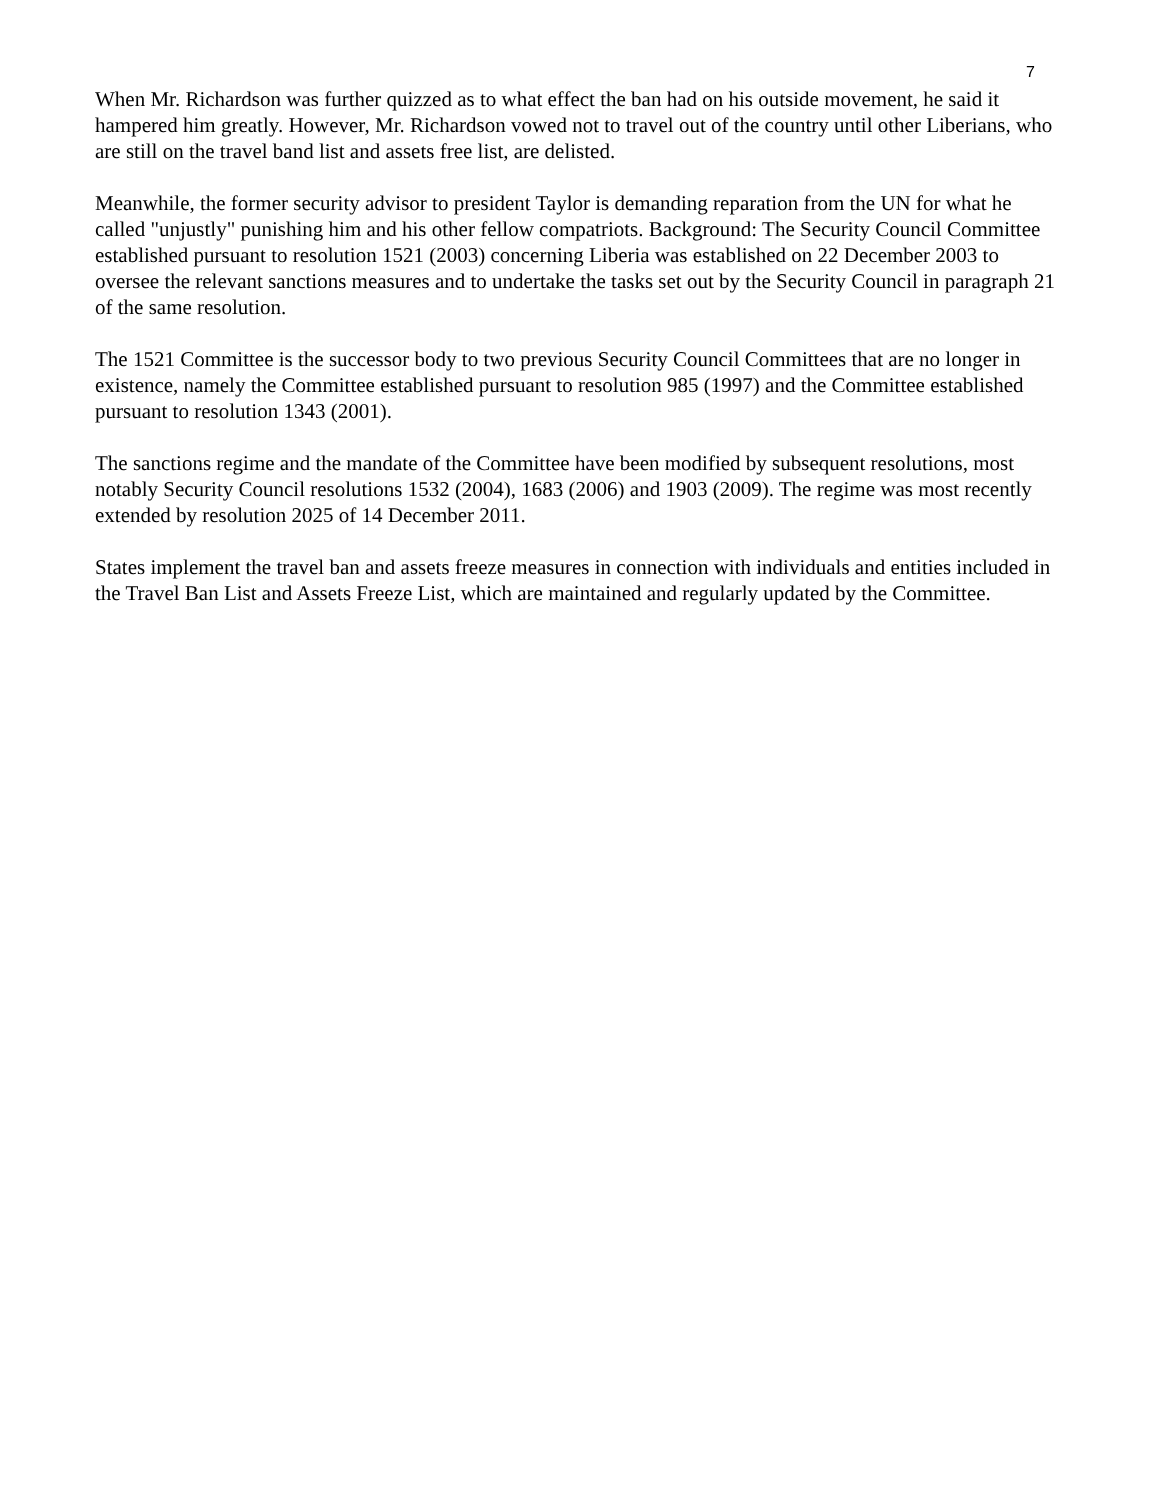7
When Mr. Richardson was further quizzed as to what effect the ban had on his outside movement, he said it hampered him greatly. However, Mr. Richardson vowed not to travel out of the country until other Liberians, who are still on the travel band list and assets free list, are delisted.
Meanwhile, the former security advisor to president Taylor is demanding reparation from the UN for what he called "unjustly" punishing him and his other fellow compatriots. Background: The Security Council Committee established pursuant to resolution 1521 (2003) concerning Liberia was established on 22 December 2003 to oversee the relevant sanctions measures and to undertake the tasks set out by the Security Council in paragraph 21 of the same resolution.
The 1521 Committee is the successor body to two previous Security Council Committees that are no longer in existence, namely the Committee established pursuant to resolution 985 (1997) and the Committee established pursuant to resolution 1343 (2001).
The sanctions regime and the mandate of the Committee have been modified by subsequent resolutions, most notably Security Council resolutions 1532 (2004), 1683 (2006) and 1903 (2009). The regime was most recently extended by resolution 2025 of 14 December 2011.
States implement the travel ban and assets freeze measures in connection with individuals and entities included in the Travel Ban List and Assets Freeze List, which are maintained and regularly updated by the Committee.